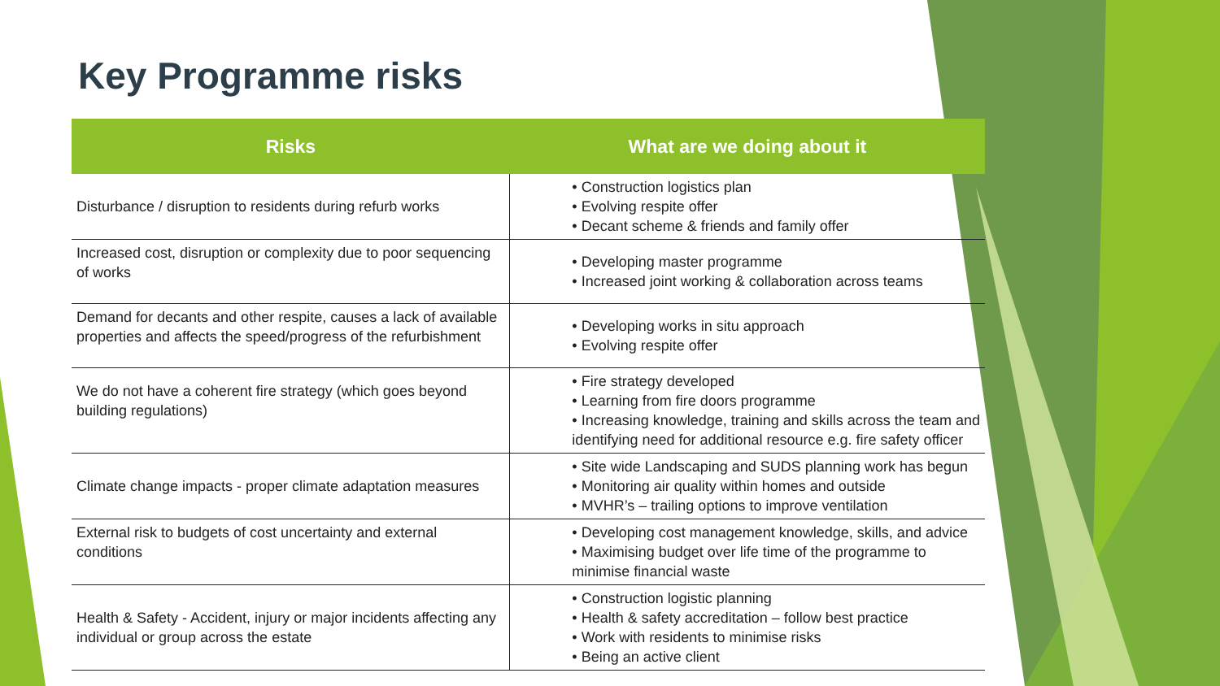Key Programme risks
| Risks | What are we doing about it |
| --- | --- |
| Disturbance / disruption to residents during refurb works | • Construction logistics plan • Evolving respite offer • Decant scheme & friends and family offer |
| Increased cost, disruption or complexity due to poor sequencing of works | • Developing master programme • Increased joint working & collaboration across teams |
| Demand for decants and other respite, causes a lack of available properties and affects the speed/progress of the refurbishment | • Developing works in situ approach • Evolving respite offer |
| We do not have a coherent fire strategy (which goes beyond building regulations) | • Fire strategy developed • Learning from fire doors programme • Increasing knowledge, training and skills across the team and identifying need for additional resource e.g. fire safety officer |
| Climate change impacts - proper climate adaptation measures | • Site wide Landscaping and SUDS planning work has begun • Monitoring air quality within homes and outside • MVHR’s – trailing options to improve ventilation |
| External risk to budgets of cost uncertainty and external conditions | • Developing cost management knowledge, skills, and advice • Maximising budget over life time of the programme to minimise financial waste |
| Health & Safety - Accident, injury or major incidents affecting any individual or group across the estate | • Construction logistic planning • Health & safety accreditation – follow best practice • Work with residents to minimise risks • Being an active client |